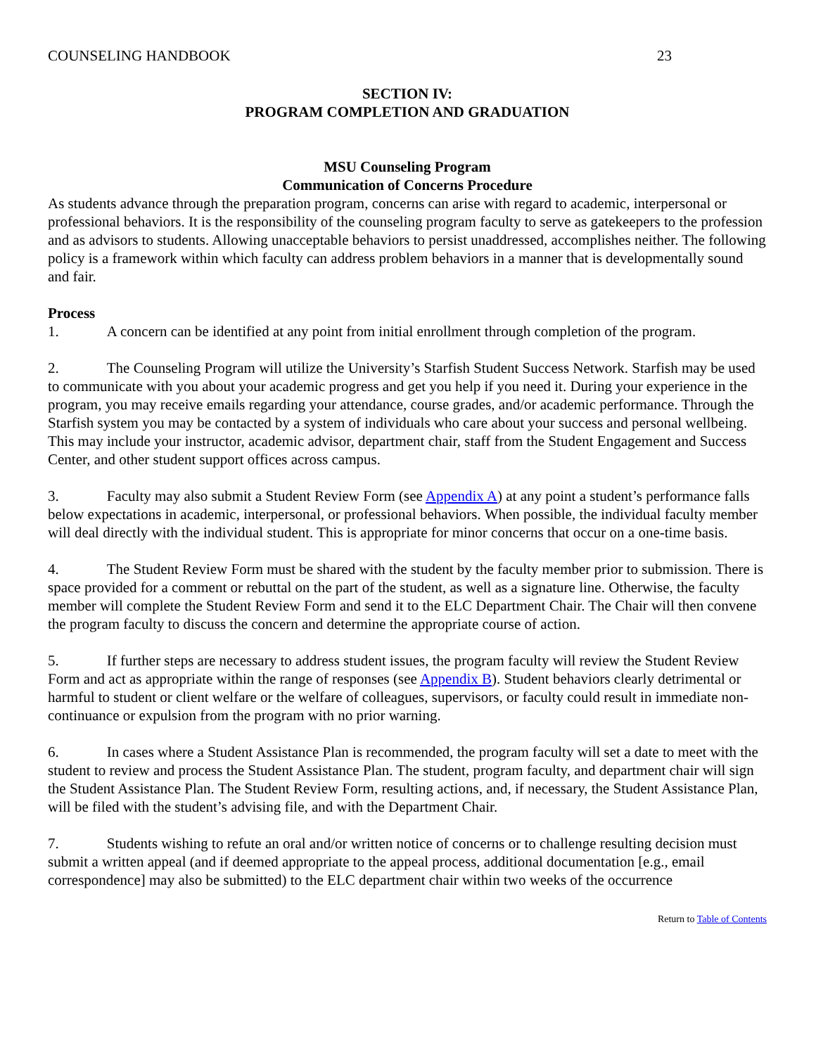COUNSELING HANDBOOK 23
SECTION IV:
PROGRAM COMPLETION AND GRADUATION
MSU Counseling Program
Communication of Concerns Procedure
As students advance through the preparation program, concerns can arise with regard to academic, interpersonal or professional behaviors. It is the responsibility of the counseling program faculty to serve as gatekeepers to the profession and as advisors to students. Allowing unacceptable behaviors to persist unaddressed, accomplishes neither. The following policy is a framework within which faculty can address problem behaviors in a manner that is developmentally sound and fair.
Process
1. A concern can be identified at any point from initial enrollment through completion of the program.
2. The Counseling Program will utilize the University’s Starfish Student Success Network. Starfish may be used to communicate with you about your academic progress and get you help if you need it. During your experience in the program, you may receive emails regarding your attendance, course grades, and/or academic performance. Through the Starfish system you may be contacted by a system of individuals who care about your success and personal wellbeing. This may include your instructor, academic advisor, department chair, staff from the Student Engagement and Success Center, and other student support offices across campus.
3. Faculty may also submit a Student Review Form (see Appendix A) at any point a student’s performance falls below expectations in academic, interpersonal, or professional behaviors. When possible, the individual faculty member will deal directly with the individual student. This is appropriate for minor concerns that occur on a one-time basis.
4. The Student Review Form must be shared with the student by the faculty member prior to submission. There is space provided for a comment or rebuttal on the part of the student, as well as a signature line. Otherwise, the faculty member will complete the Student Review Form and send it to the ELC Department Chair. The Chair will then convene the program faculty to discuss the concern and determine the appropriate course of action.
5. If further steps are necessary to address student issues, the program faculty will review the Student Review Form and act as appropriate within the range of responses (see Appendix B). Student behaviors clearly detrimental or harmful to student or client welfare or the welfare of colleagues, supervisors, or faculty could result in immediate non-continuance or expulsion from the program with no prior warning.
6. In cases where a Student Assistance Plan is recommended, the program faculty will set a date to meet with the student to review and process the Student Assistance Plan. The student, program faculty, and department chair will sign the Student Assistance Plan. The Student Review Form, resulting actions, and, if necessary, the Student Assistance Plan, will be filed with the student’s advising file, and with the Department Chair.
7. Students wishing to refute an oral and/or written notice of concerns or to challenge resulting decision must submit a written appeal (and if deemed appropriate to the appeal process, additional documentation [e.g., email correspondence] may also be submitted) to the ELC department chair within two weeks of the occurrence
Return to Table of Contents